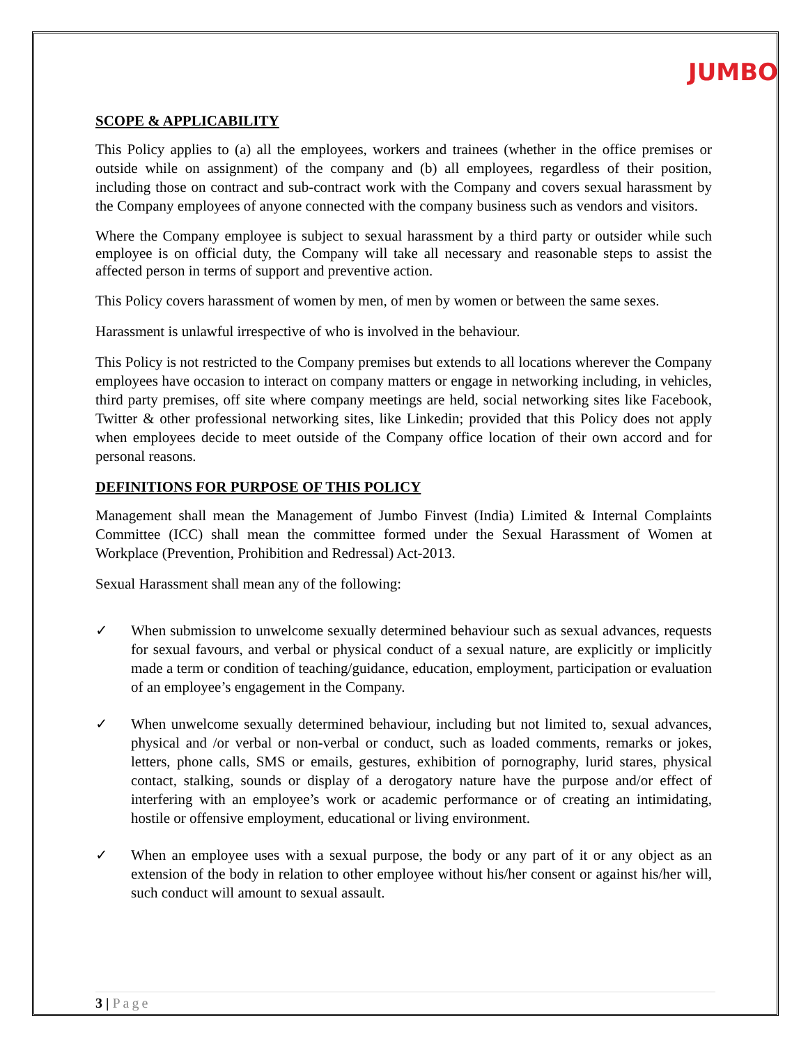JUMBO
SCOPE & APPLICABILITY
This Policy applies to (a) all the employees, workers and trainees (whether in the office premises or outside while on assignment) of the company and (b) all employees, regardless of their position, including those on contract and sub-contract work with the Company and covers sexual harassment by the Company employees of anyone connected with the company business such as vendors and visitors.
Where the Company employee is subject to sexual harassment by a third party or outsider while such employee is on official duty, the Company will take all necessary and reasonable steps to assist the affected person in terms of support and preventive action.
This Policy covers harassment of women by men, of men by women or between the same sexes.
Harassment is unlawful irrespective of who is involved in the behaviour.
This Policy is not restricted to the Company premises but extends to all locations wherever the Company employees have occasion to interact on company matters or engage in networking including, in vehicles, third party premises, off site where company meetings are held, social networking sites like Facebook, Twitter & other professional networking sites, like Linkedin; provided that this Policy does not apply when employees decide to meet outside of the Company office location of their own accord and for personal reasons.
DEFINITIONS FOR PURPOSE OF THIS POLICY
Management shall mean the Management of Jumbo Finvest (India) Limited & Internal Complaints Committee (ICC) shall mean the committee formed under the Sexual Harassment of Women at Workplace (Prevention, Prohibition and Redressal) Act-2013.
Sexual Harassment shall mean any of the following:
✓ When submission to unwelcome sexually determined behaviour such as sexual advances, requests for sexual favours, and verbal or physical conduct of a sexual nature, are explicitly or implicitly made a term or condition of teaching/guidance, education, employment, participation or evaluation of an employee’s engagement in the Company.
✓ When unwelcome sexually determined behaviour, including but not limited to, sexual advances, physical and /or verbal or non-verbal or conduct, such as loaded comments, remarks or jokes, letters, phone calls, SMS or emails, gestures, exhibition of pornography, lurid stares, physical contact, stalking, sounds or display of a derogatory nature have the purpose and/or effect of interfering with an employee’s work or academic performance or of creating an intimidating, hostile or offensive employment, educational or living environment.
✓ When an employee uses with a sexual purpose, the body or any part of it or any object as an extension of the body in relation to other employee without his/her consent or against his/her will, such conduct will amount to sexual assault.
3 | Page